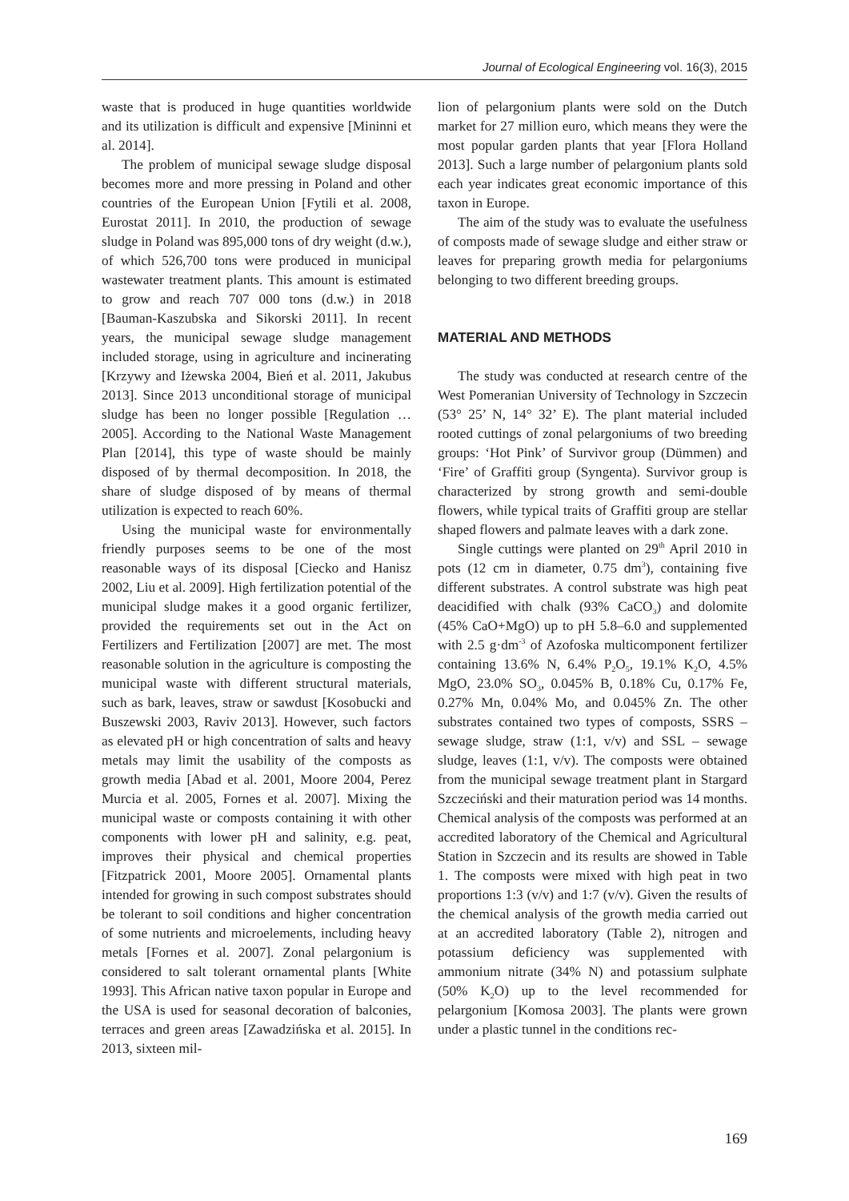Journal of Ecological Engineering vol. 16(3), 2015
waste that is produced in huge quantities worldwide and its utilization is difficult and expensive [Mininni et al. 2014].
The problem of municipal sewage sludge disposal becomes more and more pressing in Poland and other countries of the European Union [Fytili et al. 2008, Eurostat 2011]. In 2010, the production of sewage sludge in Poland was 895,000 tons of dry weight (d.w.), of which 526,700 tons were produced in municipal wastewater treatment plants. This amount is estimated to grow and reach 707 000 tons (d.w.) in 2018 [Bauman-Kaszubska and Sikorski 2011]. In recent years, the municipal sewage sludge management included storage, using in agriculture and incinerating [Krzywy and Iżewska 2004, Bień et al. 2011, Jakubus 2013]. Since 2013 unconditional storage of municipal sludge has been no longer possible [Regulation … 2005]. According to the National Waste Management Plan [2014], this type of waste should be mainly disposed of by thermal decomposition. In 2018, the share of sludge disposed of by means of thermal utilization is expected to reach 60%.
Using the municipal waste for environmentally friendly purposes seems to be one of the most reasonable ways of its disposal [Ciecko and Hanisz 2002, Liu et al. 2009]. High fertilization potential of the municipal sludge makes it a good organic fertilizer, provided the requirements set out in the Act on Fertilizers and Fertilization [2007] are met. The most reasonable solution in the agriculture is composting the municipal waste with different structural materials, such as bark, leaves, straw or sawdust [Kosobucki and Buszewski 2003, Raviv 2013]. However, such factors as elevated pH or high concentration of salts and heavy metals may limit the usability of the composts as growth media [Abad et al. 2001, Moore 2004, Perez Murcia et al. 2005, Fornes et al. 2007]. Mixing the municipal waste or composts containing it with other components with lower pH and salinity, e.g. peat, improves their physical and chemical properties [Fitzpatrick 2001, Moore 2005]. Ornamental plants intended for growing in such compost substrates should be tolerant to soil conditions and higher concentration of some nutrients and microelements, including heavy metals [Fornes et al. 2007]. Zonal pelargonium is considered to salt tolerant ornamental plants [White 1993]. This African native taxon popular in Europe and the USA is used for seasonal decoration of balconies, terraces and green areas [Zawadzińska et al. 2015]. In 2013, sixteen mil-
lion of pelargonium plants were sold on the Dutch market for 27 million euro, which means they were the most popular garden plants that year [Flora Holland 2013]. Such a large number of pelargonium plants sold each year indicates great economic importance of this taxon in Europe.
The aim of the study was to evaluate the usefulness of composts made of sewage sludge and either straw or leaves for preparing growth media for pelargoniums belonging to two different breeding groups.
MATERIAL AND METHODS
The study was conducted at research centre of the West Pomeranian University of Technology in Szczecin (53° 25’ N, 14° 32’ E). The plant material included rooted cuttings of zonal pelargoniums of two breeding groups: ‘Hot Pink’ of Survivor group (Dümmen) and ‘Fire’ of Graffiti group (Syngenta). Survivor group is characterized by strong growth and semi-double flowers, while typical traits of Graffiti group are stellar shaped flowers and palmate leaves with a dark zone.
Single cuttings were planted on 29<sup>th</sup> April 2010 in pots (12 cm in diameter, 0.75 dm<sup>3</sup>), containing five different substrates. A control substrate was high peat deacidified with chalk (93% CaCO<sub>3</sub>) and dolomite (45% CaO+MgO) up to pH 5.8–6.0 and supplemented with 2.5 g·dm<sup>-3</sup> of Azofoska multicomponent fertilizer containing 13.6% N, 6.4% P<sub>2</sub>O<sub>5</sub>, 19.1% K<sub>2</sub>O, 4.5% MgO, 23.0% SO<sub>3</sub>, 0.045% B, 0.18% Cu, 0.17% Fe, 0.27% Mn, 0.04% Mo, and 0.045% Zn. The other substrates contained two types of composts, SSRS – sewage sludge, straw (1:1, v/v) and SSL – sewage sludge, leaves (1:1, v/v). The composts were obtained from the municipal sewage treatment plant in Stargard Szczeciński and their maturation period was 14 months. Chemical analysis of the composts was performed at an accredited laboratory of the Chemical and Agricultural Station in Szczecin and its results are showed in Table 1. The composts were mixed with high peat in two proportions 1:3 (v/v) and 1:7 (v/v). Given the results of the chemical analysis of the growth media carried out at an accredited laboratory (Table 2), nitrogen and potassium deficiency was supplemented with ammonium nitrate (34% N) and potassium sulphate (50% K<sub>2</sub>O) up to the level recommended for pelargonium [Komosa 2003]. The plants were grown under a plastic tunnel in the conditions rec-
169